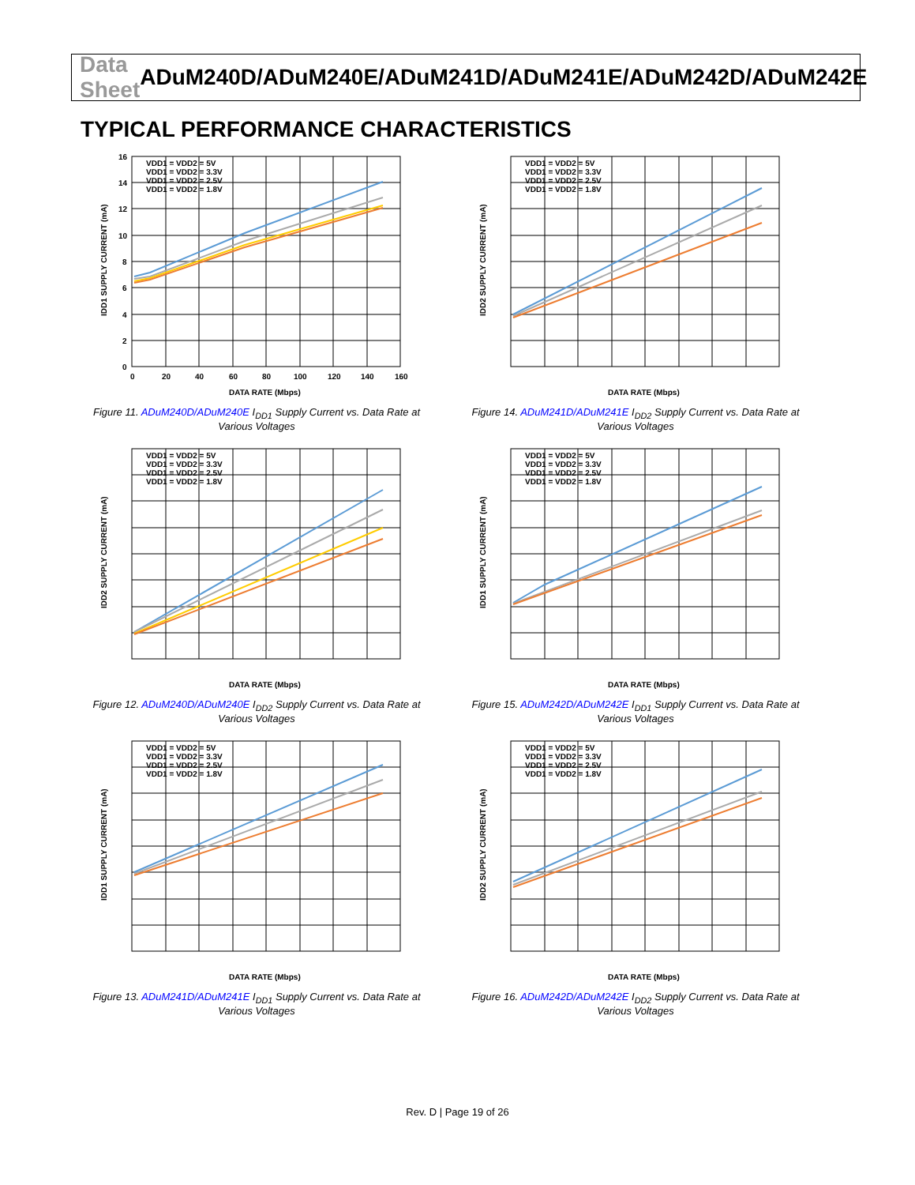Data Sheet ADuM240D/ADuM240E/ADuM241D/ADuM241E/ADuM242D/ADuM242E
TYPICAL PERFORMANCE CHARACTERISTICS
VDD1 = VDD2 = 5V
VDD1 = VDD2 = 3.3V
VDD1 = VDD2 = 2.5V
VDD1 = VDD2 = 1.8V
16
14
12
10
8
6
4
2
0
0
20
40
60
80
100
120
140
160
DATA RATE (Mbps)
IDD1 SUPPLY CURRENT (mA)
Figure 11. ADuM240D/ADuM240E I<sub>DD1</sub> Supply Current vs. Data Rate at Various Voltages
VDD1 = VDD2 = 5V
VDD1 = VDD2 = 3.3V
VDD1 = VDD2 = 2.5V
VDD1 = VDD2 = 1.8V
DATA RATE (Mbps)
IDD2 SUPPLY CURRENT (mA)
Figure 14. ADuM241D/ADuM241E I<sub>DD2</sub> Supply Current vs. Data Rate at Various Voltages
VDD1 = VDD2 = 5V
VDD1 = VDD2 = 3.3V
VDD1 = VDD2 = 2.5V
VDD1 = VDD2 = 1.8V
DATA RATE (Mbps)
IDD2 SUPPLY CURRENT (mA)
Figure 12. ADuM240D/ADuM240E I<sub>DD2</sub> Supply Current vs. Data Rate at Various Voltages
VDD1 = VDD2 = 5V
VDD1 = VDD2 = 3.3V
VDD1 = VDD2 = 2.5V
VDD1 = VDD2 = 1.8V
DATA RATE (Mbps)
IDD1 SUPPLY CURRENT (mA)
Figure 15. ADuM242D/ADuM242E I<sub>DD1</sub> Supply Current vs. Data Rate at Various Voltages
VDD1 = VDD2 = 5V
VDD1 = VDD2 = 3.3V
VDD1 = VDD2 = 2.5V
VDD1 = VDD2 = 1.8V
DATA RATE (Mbps)
IDD1 SUPPLY CURRENT (mA)
Figure 13. ADuM241D/ADuM241E I<sub>DD1</sub> Supply Current vs. Data Rate at Various Voltages
VDD1 = VDD2 = 5V
VDD1 = VDD2 = 3.3V
VDD1 = VDD2 = 2.5V
VDD1 = VDD2 = 1.8V
DATA RATE (Mbps)
IDD2 SUPPLY CURRENT (mA)
Figure 16. ADuM242D/ADuM242E I<sub>DD2</sub> Supply Current vs. Data Rate at Various Voltages
Rev. D | Page 19 of 26